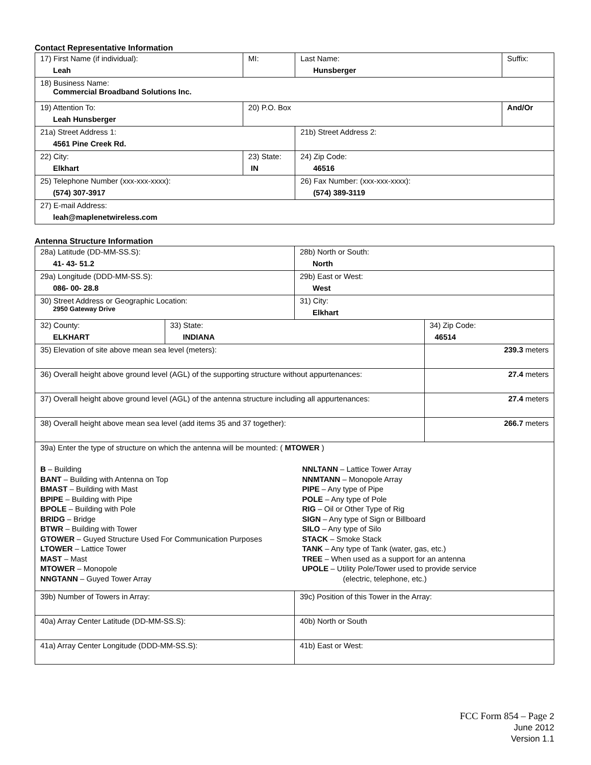Contact Representative Information
| 17) First Name (if individual): Leah | MI: | Last Name: Hunsberger | Suffix: |
| 18) Business Name: Commercial Broadband Solutions Inc. | | | |
| 19) Attention To: Leah Hunsberger | 20) P.O. Box | | And/Or |
| 21a) Street Address 1: 4561 Pine Creek Rd. | | 21b) Street Address 2: | |
| 22) City: Elkhart | 23) State: IN | 24) Zip Code: 46516 | |
| 25) Telephone Number (xxx-xxx-xxxx): (574) 307-3917 | | 26) Fax Number: (xxx-xxx-xxxx): (574) 389-3119 | |
| 27) E-mail Address: leah@maplenetwireless.com | | | |
Antenna Structure Information
| 28a) Latitude (DD-MM-SS.S): 41- 43- 51.2 | | 28b) North or South: North | |
| 29a) Longitude (DDD-MM-SS.S): 086- 00- 28.8 | | 29b) East or West: West | |
| 30) Street Address or Geographic Location: 2950 Gateway Drive | | 31) City: Elkhart | |
| 32) County: ELKHART | 33) State: INDIANA | | 34) Zip Code: 46514 |
| 35) Elevation of site above mean sea level (meters): | | | 239.3 meters |
| 36) Overall height above ground level (AGL) of the supporting structure without appurtenances: | | | 27.4 meters |
| 37) Overall height above ground level (AGL) of the antenna structure including all appurtenances: | | | 27.4 meters |
| 38) Overall height above mean sea level (add items 35 and 37 together): | | | 266.7 meters |
| 39a) Enter the type of structure on which the antenna will be mounted: ( MTOWER ) B – Building BANT – Building with Antenna on Top BMAST – Building with Mast BPIPE – Building with Pipe BPOLE – Building with Pole BRIDG – Bridge BTWR – Building with Tower GTOWER – Guyed Structure Used For Communication Purposes LTOWER – Lattice Tower MAST – Mast MTOWER – Monopole NNGTANN – Guyed Tower Array NNLTANN – Lattice Tower Array NNMTANN – Monopole Array PIPE – Any type of Pipe POLE – Any type of Pole RIG – Oil or Other Type of Rig SIGN – Any type of Sign or Billboard SILO – Any type of Silo STACK – Smoke Stack TANK – Any type of Tank (water, gas, etc.) TREE – When used as a support for an antenna UPOLE – Utility Pole/Tower used to provide service (electric, telephone, etc.) | | | |
| 39b) Number of Towers in Array: | | 39c) Position of this Tower in the Array: | |
| 40a) Array Center Latitude (DD-MM-SS.S): | | 40b) North or South | |
| 41a) Array Center Longitude (DDD-MM-SS.S): | | 41b) East or West: | |
FCC Form 854 – Page 2
June 2012
Version 1.1